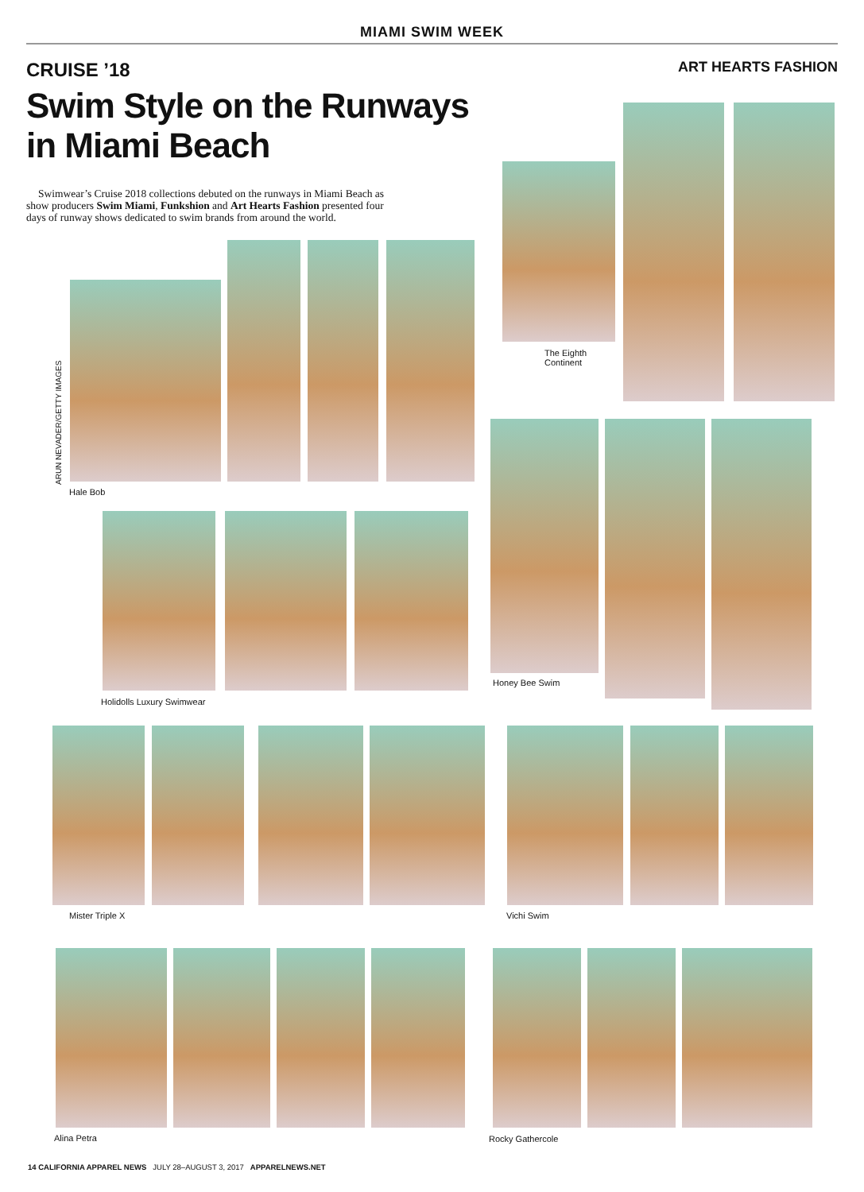MIAMI SWIM WEEK
CRUISE ’18
ART HEARTS FASHION
Swim Style on the Runways
in Miami Beach
Swimwear’s Cruise 2018 collections debuted on the runways in Miami Beach as show producers Swim Miami, Funkshion and Art Hearts Fashion presented four days of runway shows dedicated to swim brands from around the world.
ARUN NEVADER/GETTY IMAGES Hale Bob
The Eighth
Continent
Holidolls Luxury Swimwear
Honey Bee Swim
Mister Triple X Vichi Swim
Alina Petra Rocky Gathercole
14 CALIFORNIA APPAREL NEWS JULY 28–AUGUST 3, 2017 APPARELNEWS.NET